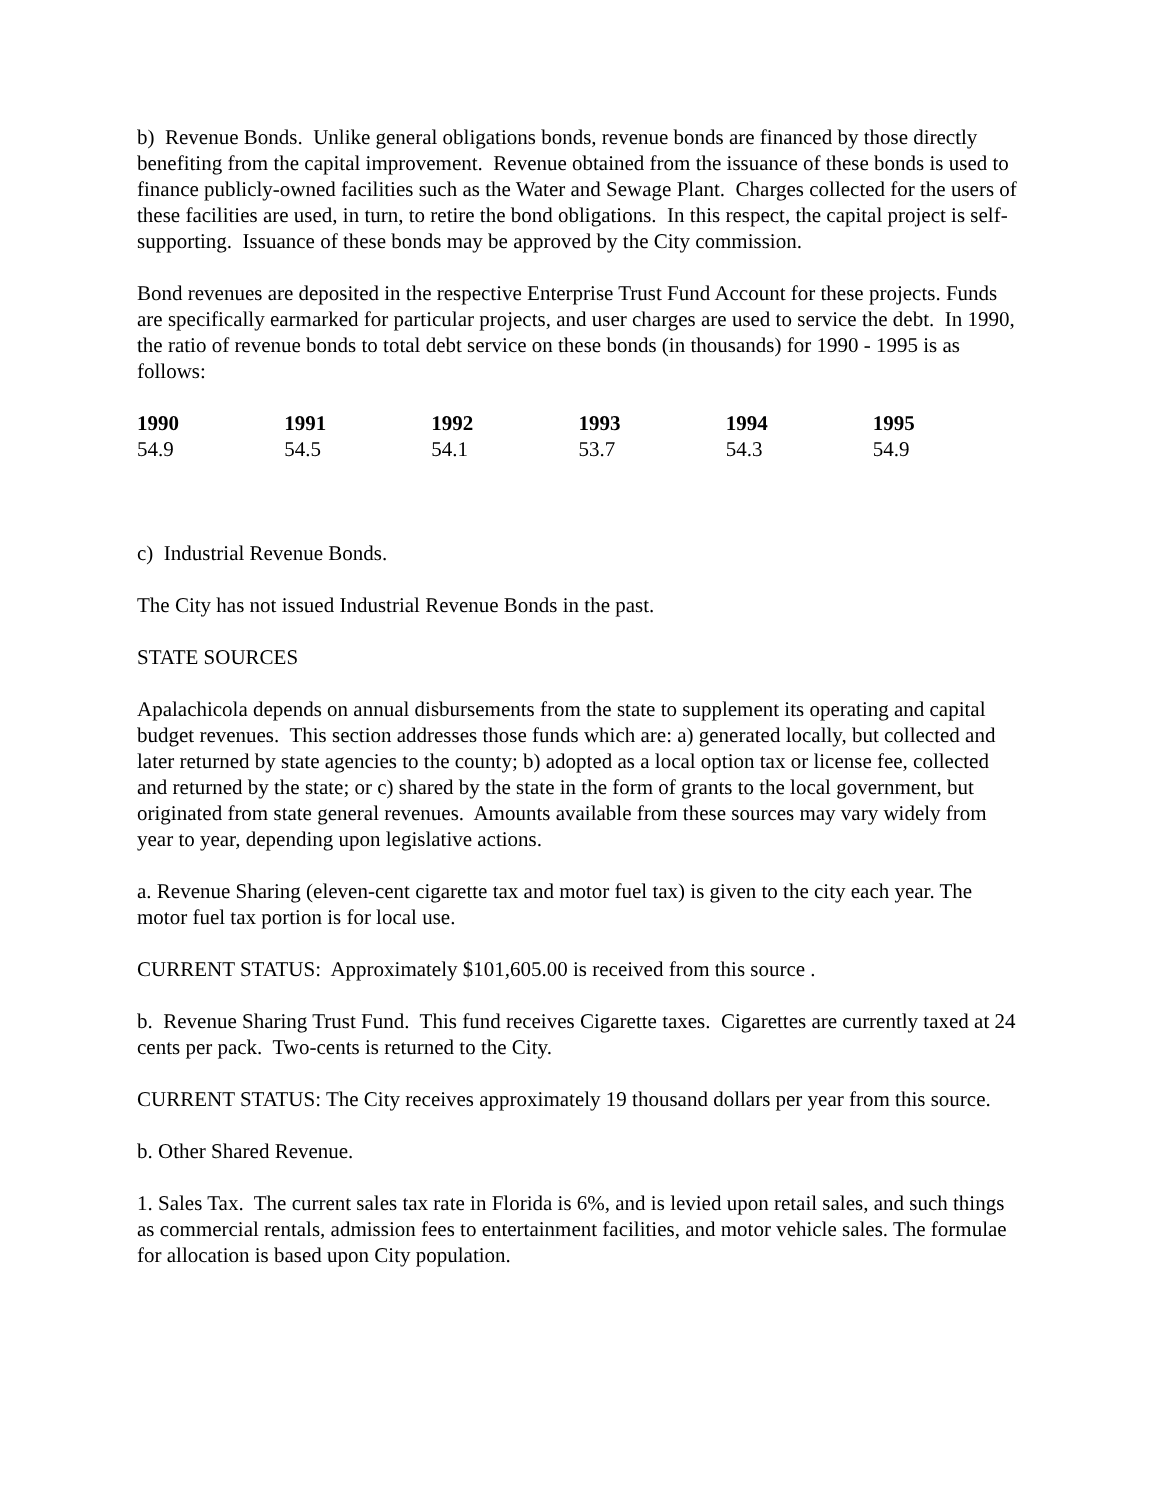b) Revenue Bonds. Unlike general obligations bonds, revenue bonds are financed by those directly benefiting from the capital improvement. Revenue obtained from the issuance of these bonds is used to finance publicly-owned facilities such as the Water and Sewage Plant. Charges collected for the users of these facilities are used, in turn, to retire the bond obligations. In this respect, the capital project is self-supporting. Issuance of these bonds may be approved by the City commission.
Bond revenues are deposited in the respective Enterprise Trust Fund Account for these projects. Funds are specifically earmarked for particular projects, and user charges are used to service the debt. In 1990, the ratio of revenue bonds to total debt service on these bonds (in thousands) for 1990 - 1995 is as follows:
| 1990 | 1991 | 1992 | 1993 | 1994 | 1995 |
| --- | --- | --- | --- | --- | --- |
| 54.9 | 54.5 | 54.1 | 53.7 | 54.3 | 54.9 |
c) Industrial Revenue Bonds.
The City has not issued Industrial Revenue Bonds in the past.
STATE SOURCES
Apalachicola depends on annual disbursements from the state to supplement its operating and capital budget revenues. This section addresses those funds which are: a) generated locally, but collected and later returned by state agencies to the county; b) adopted as a local option tax or license fee, collected and returned by the state; or c) shared by the state in the form of grants to the local government, but originated from state general revenues. Amounts available from these sources may vary widely from year to year, depending upon legislative actions.
a. Revenue Sharing (eleven-cent cigarette tax and motor fuel tax) is given to the city each year. The motor fuel tax portion is for local use.
CURRENT STATUS: Approximately $101,605.00 is received from this source .
b. Revenue Sharing Trust Fund. This fund receives Cigarette taxes. Cigarettes are currently taxed at 24 cents per pack. Two-cents is returned to the City.
CURRENT STATUS: The City receives approximately 19 thousand dollars per year from this source.
b. Other Shared Revenue.
1. Sales Tax. The current sales tax rate in Florida is 6%, and is levied upon retail sales, and such things as commercial rentals, admission fees to entertainment facilities, and motor vehicle sales. The formulae for allocation is based upon City population.